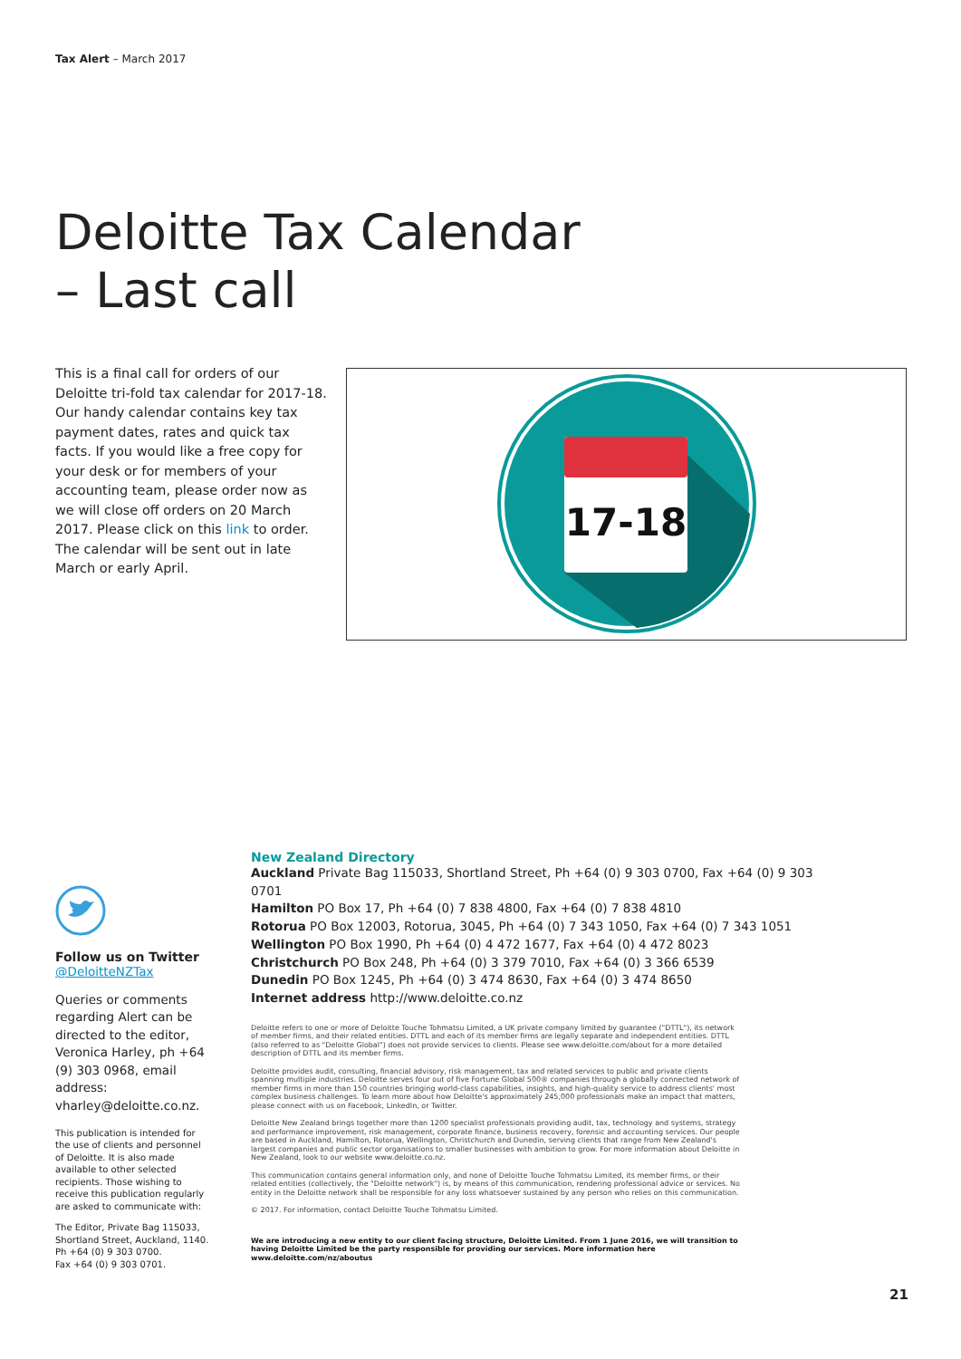Tax Alert – March 2017
Deloitte Tax Calendar
– Last call
This is a final call for orders of our Deloitte tri-fold tax calendar for 2017-18. Our handy calendar contains key tax payment dates, rates and quick tax facts. If you would like a free copy for your desk or for members of your accounting team, please order now as we will close off orders on 20 March 2017. Please click on this link to order. The calendar will be sent out in late March or early April.
17-18
Follow us on Twitter
@DeloitteNZTax
Queries or comments regarding Alert can be directed to the editor, Veronica Harley, ph +64 (9) 303 0968, email address: vharley@deloitte.co.nz.
This publication is intended for the use of clients and personnel of Deloitte. It is also made available to other selected recipients. Those wishing to receive this publication regularly are asked to communicate with:
The Editor, Private Bag 115033, Shortland Street, Auckland, 1140.
Ph +64 (0) 9 303 0700.
Fax +64 (0) 9 303 0701.
New Zealand Directory
Auckland Private Bag 115033, Shortland Street, Ph +64 (0) 9 303 0700, Fax +64 (0) 9 303 0701
Hamilton PO Box 17, Ph +64 (0) 7 838 4800, Fax +64 (0) 7 838 4810
Rotorua PO Box 12003, Rotorua, 3045, Ph +64 (0) 7 343 1050, Fax +64 (0) 7 343 1051
Wellington PO Box 1990, Ph +64 (0) 4 472 1677, Fax +64 (0) 4 472 8023
Christchurch PO Box 248, Ph +64 (0) 3 379 7010, Fax +64 (0) 3 366 6539
Dunedin PO Box 1245, Ph +64 (0) 3 474 8630, Fax +64 (0) 3 474 8650
Internet address http://www.deloitte.co.nz
Deloitte refers to one or more of Deloitte Touche Tohmatsu Limited, a UK private company limited by guarantee ("DTTL"), its network of member firms, and their related entities. DTTL and each of its member firms are legally separate and independent entities. DTTL (also referred to as "Deloitte Global") does not provide services to clients. Please see www.deloitte.com/about for a more detailed description of DTTL and its member firms.
Deloitte provides audit, consulting, financial advisory, risk management, tax and related services to public and private clients spanning multiple industries. Deloitte serves four out of five Fortune Global 500® companies through a globally connected network of member firms in more than 150 countries bringing world-class capabilities, insights, and high-quality service to address clients' most complex business challenges. To learn more about how Deloitte's approximately 245,000 professionals make an impact that matters, please connect with us on Facebook, LinkedIn, or Twitter.
Deloitte New Zealand brings together more than 1200 specialist professionals providing audit, tax, technology and systems, strategy and performance improvement, risk management, corporate finance, business recovery, forensic and accounting services. Our people are based in Auckland, Hamilton, Rotorua, Wellington, Christchurch and Dunedin, serving clients that range from New Zealand's largest companies and public sector organisations to smaller businesses with ambition to grow. For more information about Deloitte in New Zealand, look to our website www.deloitte.co.nz.
This communication contains general information only, and none of Deloitte Touche Tohmatsu Limited, its member firms, or their related entities (collectively, the "Deloitte network") is, by means of this communication, rendering professional advice or services. No entity in the Deloitte network shall be responsible for any loss whatsoever sustained by any person who relies on this communication.
© 2017. For information, contact Deloitte Touche Tohmatsu Limited.
We are introducing a new entity to our client facing structure, Deloitte Limited. From 1 June 2016, we will transition to having Deloitte Limited be the party responsible for providing our services. More information here www.deloitte.com/nz/aboutus
21